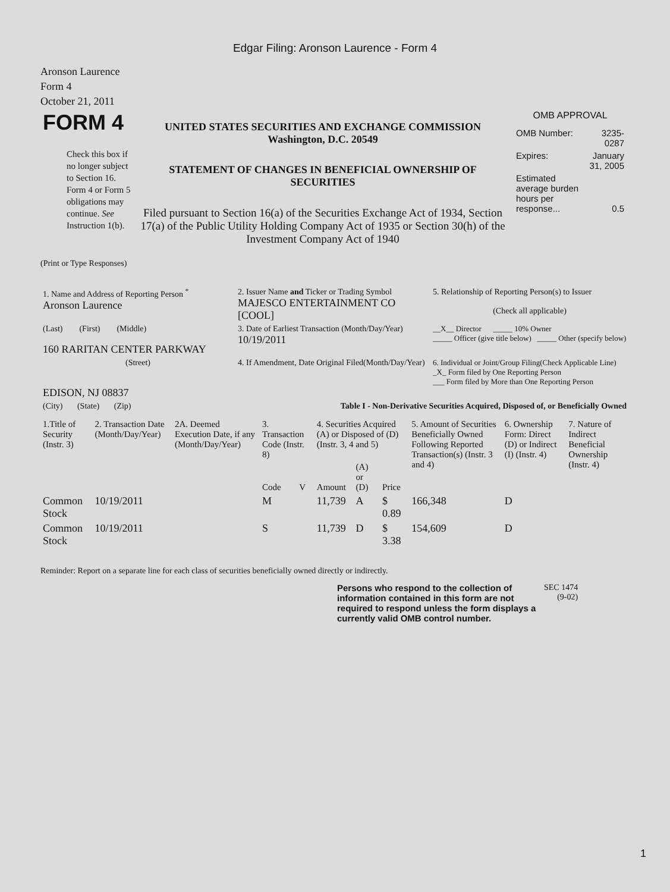Edgar Filing: Aronson Laurence - Form 4
Aronson Laurence
Form 4
October 21, 2011
| FORM 4 Check this box if no longer subject to Section 16. Form 4 or Form 5 obligations may continue. See Instruction 1(b). | UNITED STATES SECURITIES AND EXCHANGE COMMISSION Washington, D.C. 20549 STATEMENT OF CHANGES IN BENEFICIAL OWNERSHIP OF SECURITIES Filed pursuant to Section 16(a) of the Securities Exchange Act of 1934, Section 17(a) of the Public Utility Holding Company Act of 1935 or Section 30(h) of the Investment Company Act of 1940 | OMB APPROVAL / OMB Number: / 3235-0287 / / Expires: / January 31, 2005 / / Estimated average burden hours per response... / 0.5 / |
(Print or Type Responses)
| 1. Name and Address of Reporting Person <sup>*</sup> Aronson Laurence | 2. Issuer Name and Ticker or Trading Symbol MAJESCO ENTERTAINMENT CO [COOL] | 5. Relationship of Reporting Person(s) to Issuer (Check all applicable) |
| (Last) (First) (Middle) 160 RARITAN CENTER PARKWAY | 3. Date of Earliest Transaction (Month/Day/Year) 10/19/2011 | __X__ Director _____ 10% Owner _____ Officer (give title below) _____ Other (specify below) |
| (Street) EDISON, NJ 08837 | 4. If Amendment, Date Original Filed(Month/Day/Year) | 6. Individual or Joint/Group Filing(Check Applicable Line) _X_ Form filed by One Reporting Person ___ Form filed by More than One Reporting Person |
| (City) (State) (Zip) | Table I - Non-Derivative Securities Acquired, Disposed of, or Beneficially Owned | |
| 1.Title of Security (Instr. 3) | 2. Transaction Date (Month/Day/Year) | 2A. Deemed Execution Date, if any (Month/Day/Year) | 3. Transaction Code (Instr. 8) | | 4. Securities Acquired (A) or Disposed of (D) (Instr. 3, 4 and 5) | | | 5. Amount of Securities Beneficially Owned Following Reported Transaction(s) (Instr. 3 and 4) | 6. Ownership Form: Direct (D) or Indirect (I) (Instr. 4) | 7. Nature of Indirect Beneficial Ownership (Instr. 4) |
| --- | --- | --- | --- | --- | --- | --- | --- | --- | --- | --- |
| | | | Code | V | Amount | (A) or (D) | Price | | | |
| Common Stock | 10/19/2011 | | M | | 11,739 | A | $ 0.89 | 166,348 | D | |
| Common Stock | 10/19/2011 | | S | | 11,739 | D | $ 3.38 | 154,609 | D | |
Reminder: Report on a separate line for each class of securities beneficially owned directly or indirectly.
| Persons who respond to the collection of information contained in this form are not required to respond unless the form displays a currently valid OMB control number. | SEC 1474 (9-02) |
1